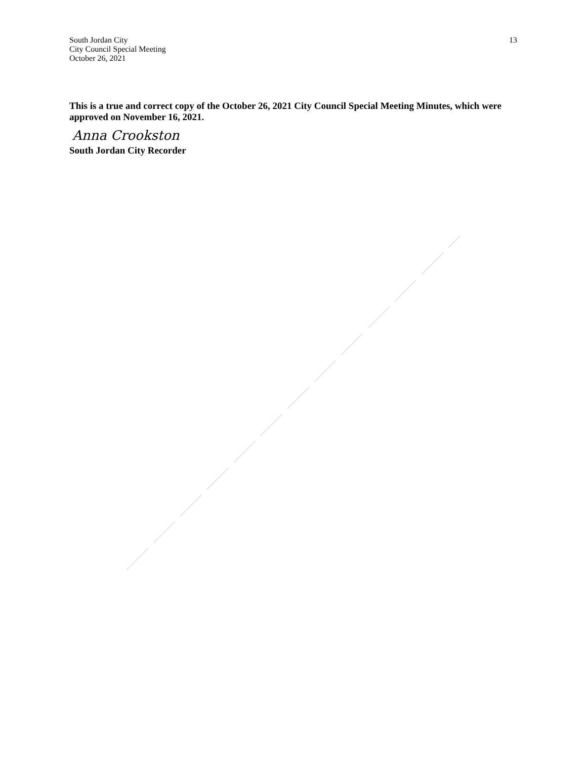South Jordan City
City Council Special Meeting
October 26, 2021
13
This is a true and correct copy of the October 26, 2021 City Council Special Meeting Minutes, which were approved on November 16, 2021.
Anna Crookston
South Jordan City Recorder